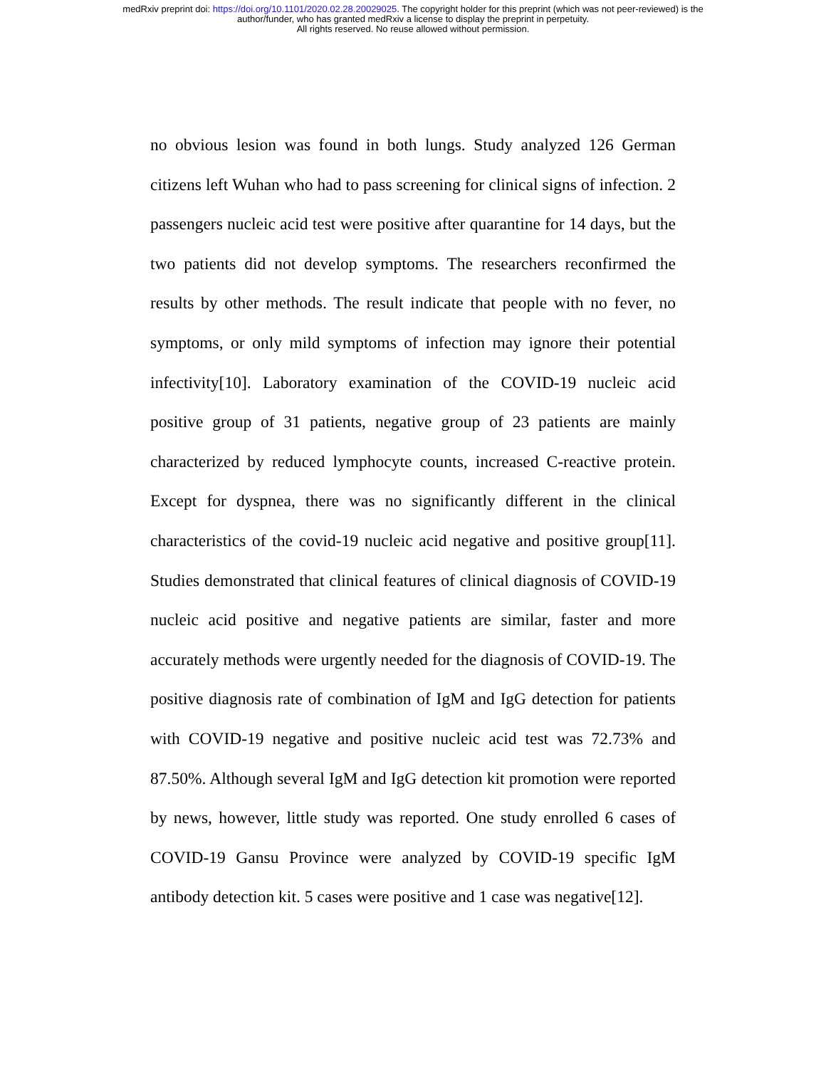medRxiv preprint doi: https://doi.org/10.1101/2020.02.28.20029025. The copyright holder for this preprint (which was not peer-reviewed) is the
author/funder, who has granted medRxiv a license to display the preprint in perpetuity.
All rights reserved. No reuse allowed without permission.
no obvious lesion was found in both lungs. Study analyzed 126 German citizens left Wuhan who had to pass screening for clinical signs of infection. 2 passengers nucleic acid test were positive after quarantine for 14 days, but the two patients did not develop symptoms. The researchers reconfirmed the results by other methods. The result indicate that people with no fever, no symptoms, or only mild symptoms of infection may ignore their potential infectivity[10]. Laboratory examination of the COVID-19 nucleic acid positive group of 31 patients, negative group of 23 patients are mainly characterized by reduced lymphocyte counts, increased C-reactive protein. Except for dyspnea, there was no significantly different in the clinical characteristics of the covid-19 nucleic acid negative and positive group[11]. Studies demonstrated that clinical features of clinical diagnosis of COVID-19 nucleic acid positive and negative patients are similar, faster and more accurately methods were urgently needed for the diagnosis of COVID-19. The positive diagnosis rate of combination of IgM and IgG detection for patients with COVID-19 negative and positive nucleic acid test was 72.73% and 87.50%. Although several IgM and IgG detection kit promotion were reported by news, however, little study was reported. One study enrolled 6 cases of COVID-19 Gansu Province were analyzed by COVID-19 specific IgM antibody detection kit. 5 cases were positive and 1 case was negative[12].